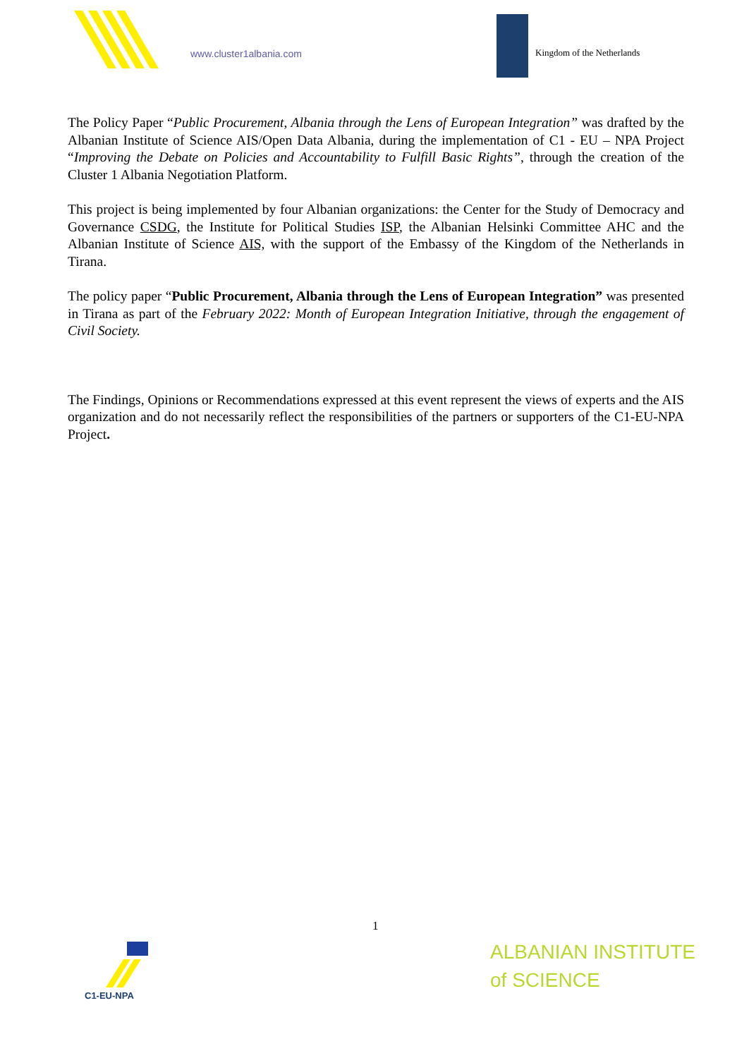www.cluster1albania.com Kingdom of the Netherlands
The Policy Paper “Public Procurement, Albania through the Lens of European Integration” was drafted by the Albanian Institute of Science AIS/Open Data Albania, during the implementation of C1 - EU – NPA Project “Improving the Debate on Policies and Accountability to Fulfill Basic Rights”, through the creation of the Cluster 1 Albania Negotiation Platform.
This project is being implemented by four Albanian organizations: the Center for the Study of Democracy and Governance CSDG, the Institute for Political Studies ISP, the Albanian Helsinki Committee AHC and the Albanian Institute of Science AIS, with the support of the Embassy of the Kingdom of the Netherlands in Tirana.
The policy paper “Public Procurement, Albania through the Lens of European Integration” was presented in Tirana as part of the February 2022: Month of European Integration Initiative, through the engagement of Civil Society.
The Findings, Opinions or Recommendations expressed at this event represent the views of experts and the AIS organization and do not necessarily reflect the responsibilities of the partners or supporters of the C1-EU-NPA Project.
1
C1-EU-NPA
ALBANIAN INSTITUTE
of SCIENCE